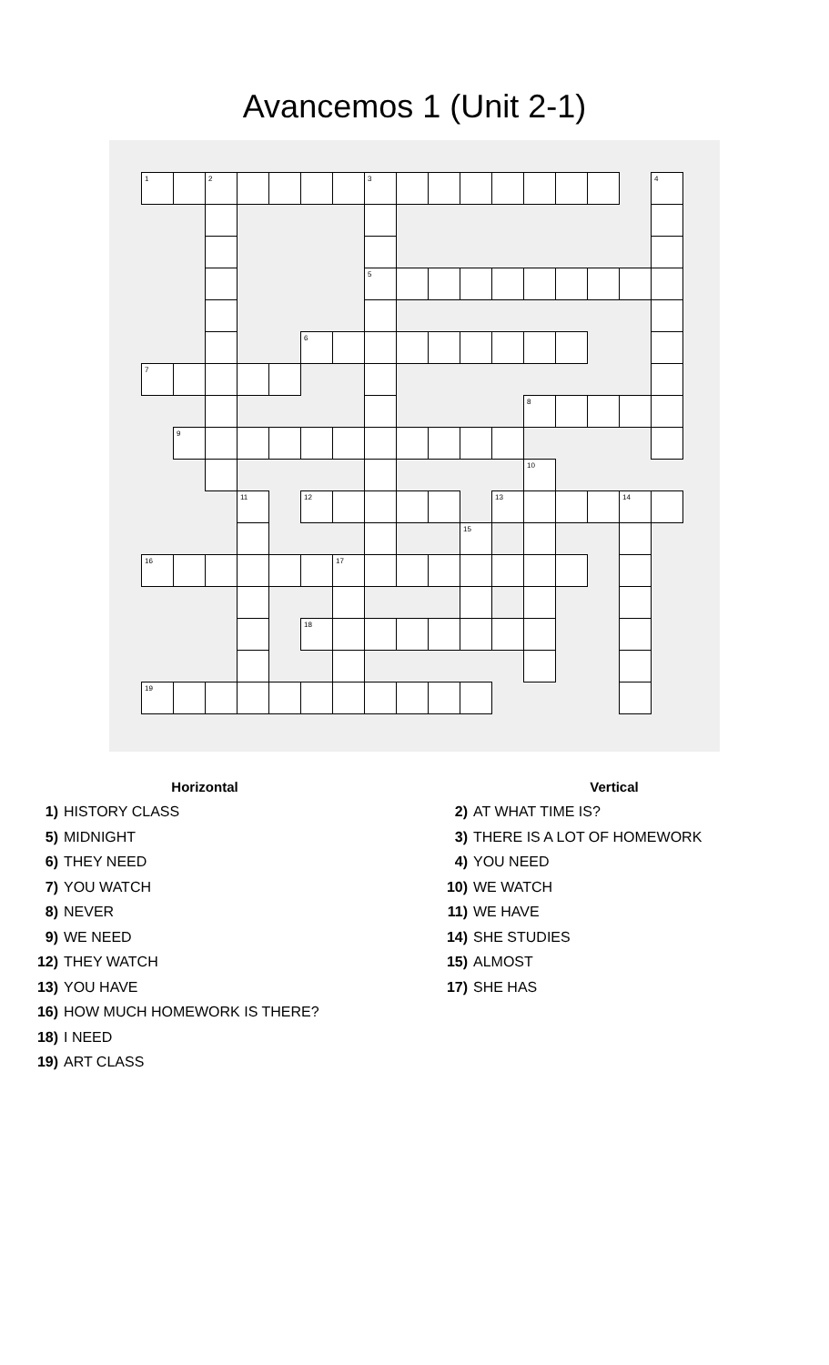Avancemos 1 (Unit 2-1)
| 1 | | 2 | | | | | 3 | | | | | | | | | 4 |
| | | | | | | | 5 | | | | | | | | | |
| | | | | | 6 | | | | | | | | | | | |
| 7 | | | | | | | | | | | | | | | | |
| | | | | | | | | | | | | 8 | | | | |
| | 9 | | | | | | | | | | | | | | | |
| | | | | | | | | | | | | 10 | | | | |
| | | | 11 | | 12 | | | | | | 13 | | | | 14 | |
| | | | | | | | | | | 15 | | | | | | |
| 16 | | | | | | 17 | | | | | | | | | | |
| | | | | | 18 | | | | | | | | | | | |
| 19 | | | | | | | | | | | | | | | | |
Horizontal
1) HISTORY CLASS
5) MIDNIGHT
6) THEY NEED
7) YOU WATCH
8) NEVER
9) WE NEED
12) THEY WATCH
13) YOU HAVE
16) HOW MUCH HOMEWORK IS THERE?
18) I NEED
19) ART CLASS
Vertical
2) AT WHAT TIME IS?
3) THERE IS A LOT OF HOMEWORK
4) YOU NEED
10) WE WATCH
11) WE HAVE
14) SHE STUDIES
15) ALMOST
17) SHE HAS